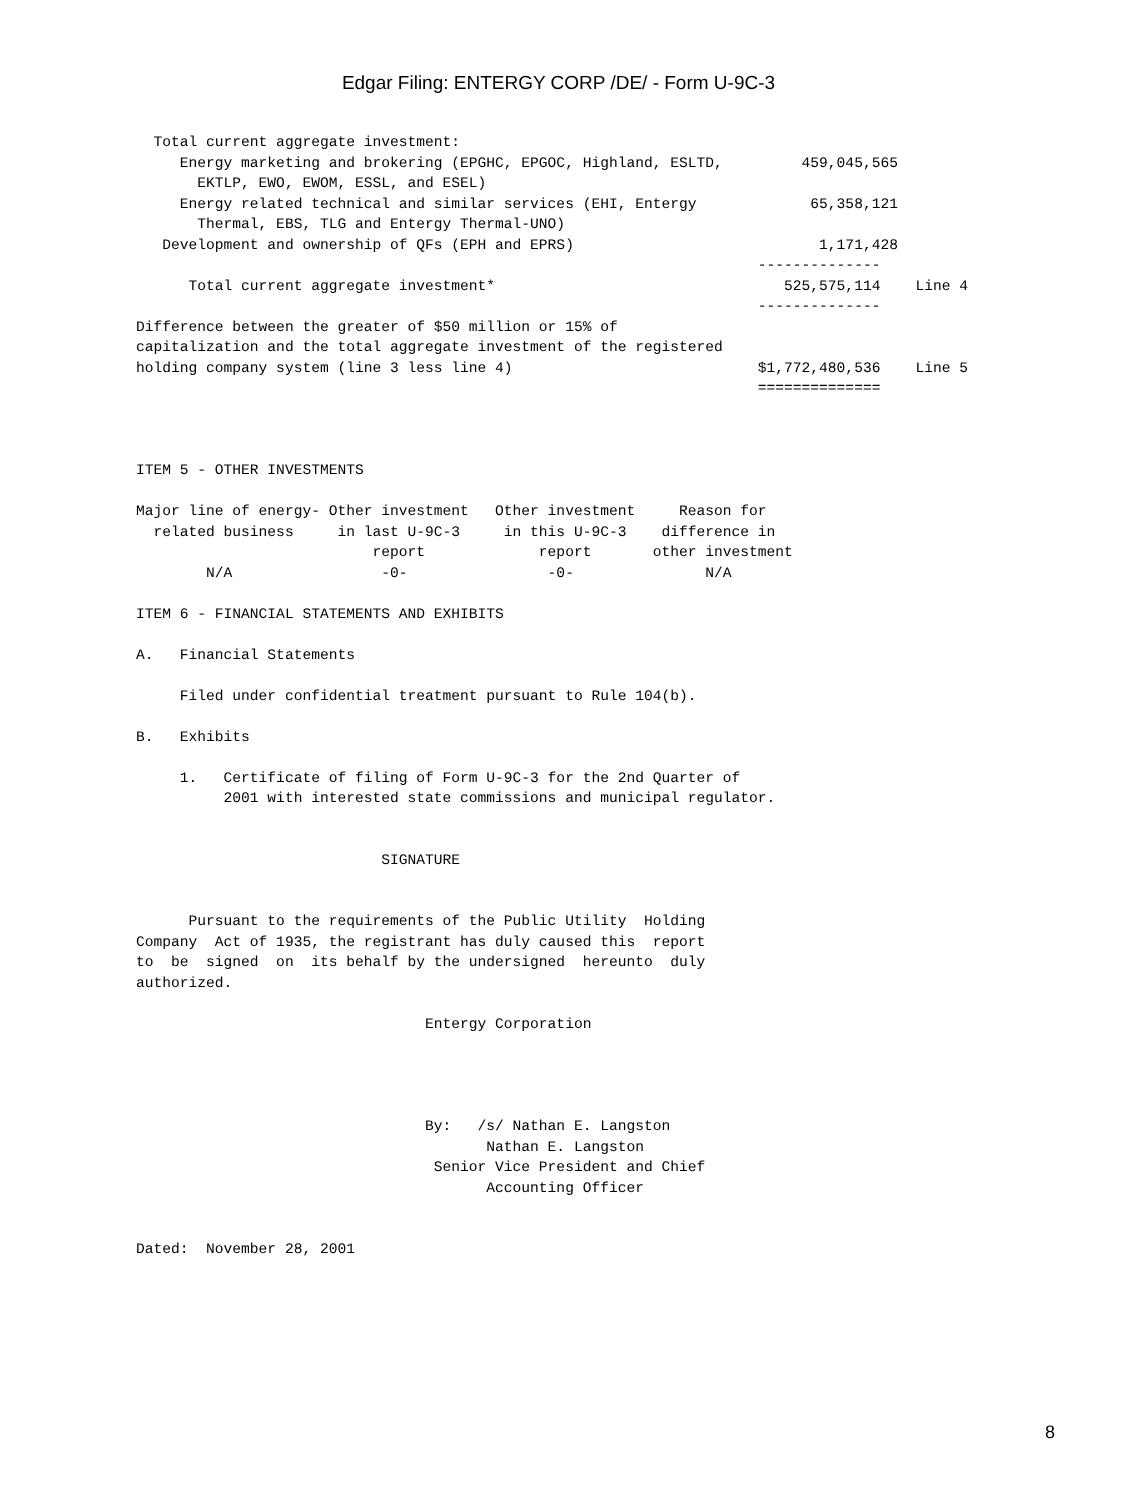Edgar Filing: ENTERGY CORP /DE/ - Form U-9C-3
  Total current aggregate investment:
     Energy marketing and brokering (EPGHC, EPGOC, Highland, ESLTD,         459,045,565
       EKTLP, EWO, EWOM, ESSL, and ESEL)
     Energy related technical and similar services (EHI, Entergy             65,358,121
       Thermal, EBS, TLG and Entergy Thermal-UNO)
   Development and ownership of QFs (EPH and EPRS)                            1,171,428
                                                                       --------------
      Total current aggregate investment*                                 525,575,114    Line 4
                                                                       --------------
Difference between the greater of $50 million or 15% of
capitalization and the total aggregate investment of the registered
holding company system (line 3 less line 4)                            $1,772,480,536    Line 5
                                                                       ==============



ITEM 5 - OTHER INVESTMENTS

Major line of energy- Other investment   Other investment     Reason for
  related business     in last U-9C-3     in this U-9C-3    difference in
                           report             report       other investment
        N/A                 -0-                -0-               N/A

ITEM 6 - FINANCIAL STATEMENTS AND EXHIBITS

A.   Financial Statements

     Filed under confidential treatment pursuant to Rule 104(b).

B.   Exhibits

     1.   Certificate of filing of Form U-9C-3 for the 2nd Quarter of
          2001 with interested state commissions and municipal regulator.


                            SIGNATURE


      Pursuant to the requirements of the Public Utility  Holding
Company  Act of 1935, the registrant has duly caused this  report
to  be  signed  on  its behalf by the undersigned  hereunto  duly
authorized.

                                 Entergy Corporation




                                 By:   /s/ Nathan E. Langston
                                        Nathan E. Langston
                                  Senior Vice President and Chief
                                        Accounting Officer


Dated:  November 28, 2001
8